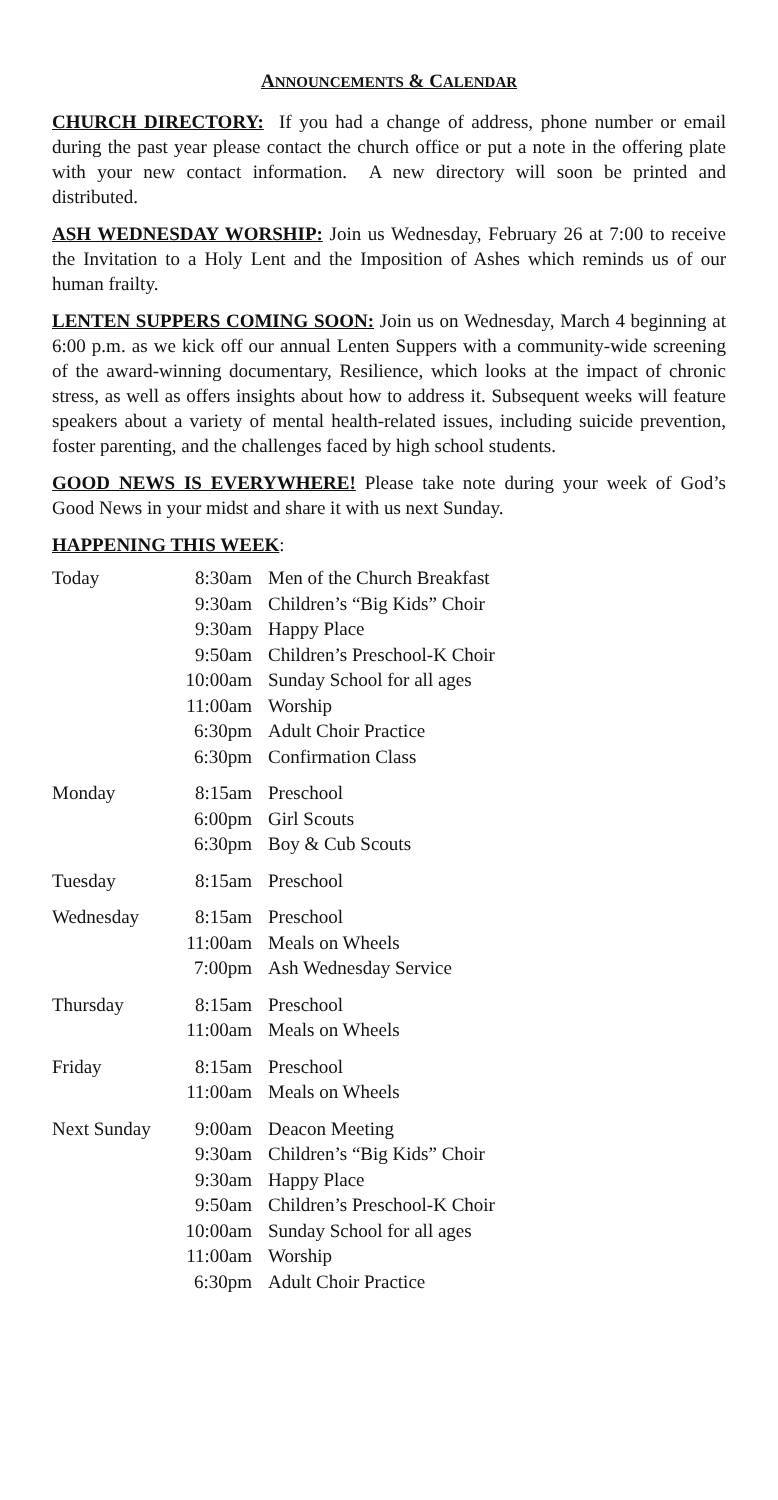ANNOUNCEMENTS & CALENDAR
CHURCH DIRECTORY: If you had a change of address, phone number or email during the past year please contact the church office or put a note in the offering plate with your new contact information. A new directory will soon be printed and distributed.
ASH WEDNESDAY WORSHIP: Join us Wednesday, February 26 at 7:00 to receive the Invitation to a Holy Lent and the Imposition of Ashes which reminds us of our human frailty.
LENTEN SUPPERS COMING SOON: Join us on Wednesday, March 4 beginning at 6:00 p.m. as we kick off our annual Lenten Suppers with a community-wide screening of the award-winning documentary, Resilience, which looks at the impact of chronic stress, as well as offers insights about how to address it. Subsequent weeks will feature speakers about a variety of mental health-related issues, including suicide prevention, foster parenting, and the challenges faced by high school students.
GOOD NEWS IS EVERYWHERE! Please take note during your week of God’s Good News in your midst and share it with us next Sunday.
HAPPENING THIS WEEK:
| Today | 8:30am | Men of the Church Breakfast |
| | 9:30am | Children’s “Big Kids” Choir |
| | 9:30am | Happy Place |
| | 9:50am | Children’s Preschool-K Choir |
| | 10:00am | Sunday School for all ages |
| | 11:00am | Worship |
| | 6:30pm | Adult Choir Practice |
| | 6:30pm | Confirmation Class |
| Monday | 8:15am | Preschool |
| | 6:00pm | Girl Scouts |
| | 6:30pm | Boy & Cub Scouts |
| Tuesday | 8:15am | Preschool |
| Wednesday | 8:15am | Preschool |
| | 11:00am | Meals on Wheels |
| | 7:00pm | Ash Wednesday Service |
| Thursday | 8:15am | Preschool |
| | 11:00am | Meals on Wheels |
| Friday | 8:15am | Preschool |
| | 11:00am | Meals on Wheels |
| Next Sunday | 9:00am | Deacon Meeting |
| | 9:30am | Children’s “Big Kids” Choir |
| | 9:30am | Happy Place |
| | 9:50am | Children’s Preschool-K Choir |
| | 10:00am | Sunday School for all ages |
| | 11:00am | Worship |
| | 6:30pm | Adult Choir Practice |